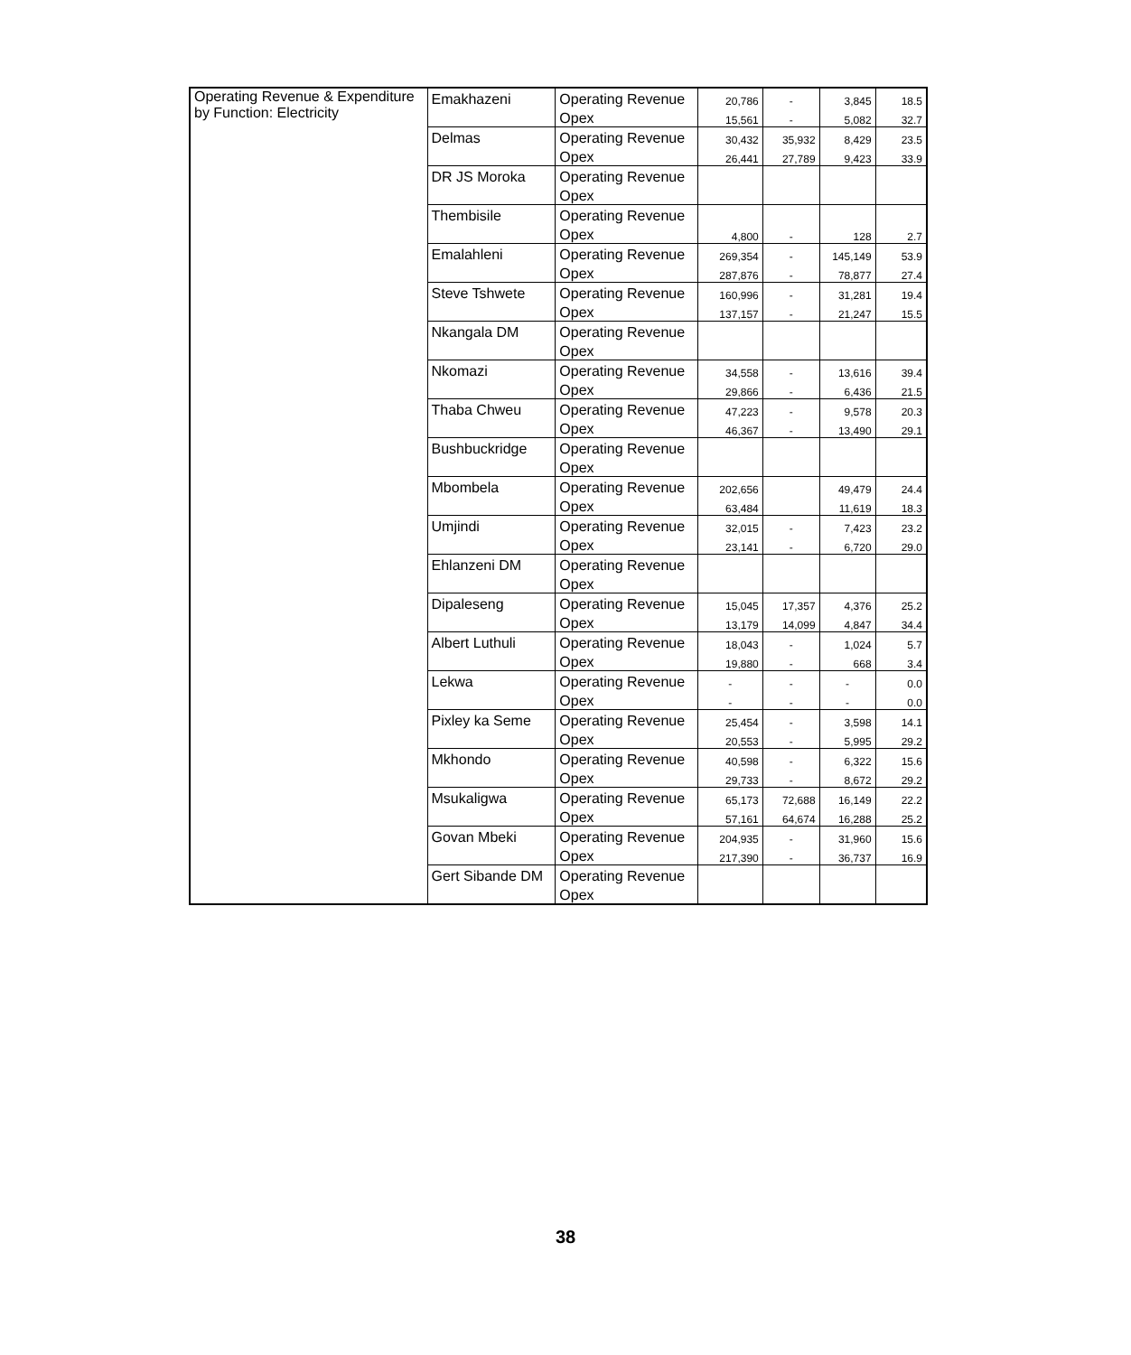| Operating Revenue & Expenditure by Function: Electricity | Emakhazeni | Operating Revenue | 20,786 | - | 3,845 | 18.5 |
| | | Opex | 15,561 | - | 5,082 | 32.7 |
| | Delmas | Operating Revenue | 30,432 | 35,932 | 8,429 | 23.5 |
| | | Opex | 26,441 | 27,789 | 9,423 | 33.9 |
| | DR JS Moroka | Operating Revenue | | | | |
| | | Opex | | | | |
| | Thembisile | Operating Revenue | | | | |
| | | Opex | 4,800 | - | 128 | 2.7 |
| | Emalahleni | Operating Revenue | 269,354 | - | 145,149 | 53.9 |
| | | Opex | 287,876 | - | 78,877 | 27.4 |
| | Steve Tshwete | Operating Revenue | 160,996 | - | 31,281 | 19.4 |
| | | Opex | 137,157 | - | 21,247 | 15.5 |
| | Nkangala DM | Operating Revenue | | | | |
| | | Opex | | | | |
| | Nkomazi | Operating Revenue | 34,558 | - | 13,616 | 39.4 |
| | | Opex | 29,866 | - | 6,436 | 21.5 |
| | Thaba Chweu | Operating Revenue | 47,223 | - | 9,578 | 20.3 |
| | | Opex | 46,367 | - | 13,490 | 29.1 |
| | Bushbuckridge | Operating Revenue | | | | |
| | | Opex | | | | |
| | Mbombela | Operating Revenue | 202,656 | | 49,479 | 24.4 |
| | | Opex | 63,484 | | 11,619 | 18.3 |
| | Umjindi | Operating Revenue | 32,015 | - | 7,423 | 23.2 |
| | | Opex | 23,141 | - | 6,720 | 29.0 |
| | Ehlanzeni DM | Operating Revenue | | | | |
| | | Opex | | | | |
| | Dipaleseng | Operating Revenue | 15,045 | 17,357 | 4,376 | 25.2 |
| | | Opex | 13,179 | 14,099 | 4,847 | 34.4 |
| | Albert Luthuli | Operating Revenue | 18,043 | - | 1,024 | 5.7 |
| | | Opex | 19,880 | - | 668 | 3.4 |
| | Lekwa | Operating Revenue | - | - | - | 0.0 |
| | | Opex | - | - | - | 0.0 |
| | Pixley ka Seme | Operating Revenue | 25,454 | - | 3,598 | 14.1 |
| | | Opex | 20,553 | - | 5,995 | 29.2 |
| | Mkhondo | Operating Revenue | 40,598 | - | 6,322 | 15.6 |
| | | Opex | 29,733 | - | 8,672 | 29.2 |
| | Msukaligwa | Operating Revenue | 65,173 | 72,688 | 16,149 | 22.2 |
| | | Opex | 57,161 | 64,674 | 16,288 | 25.2 |
| | Govan Mbeki | Operating Revenue | 204,935 | - | 31,960 | 15.6 |
| | | Opex | 217,390 | - | 36,737 | 16.9 |
| | Gert Sibande DM | Operating Revenue | | | | |
| | | Opex | | | | |
38